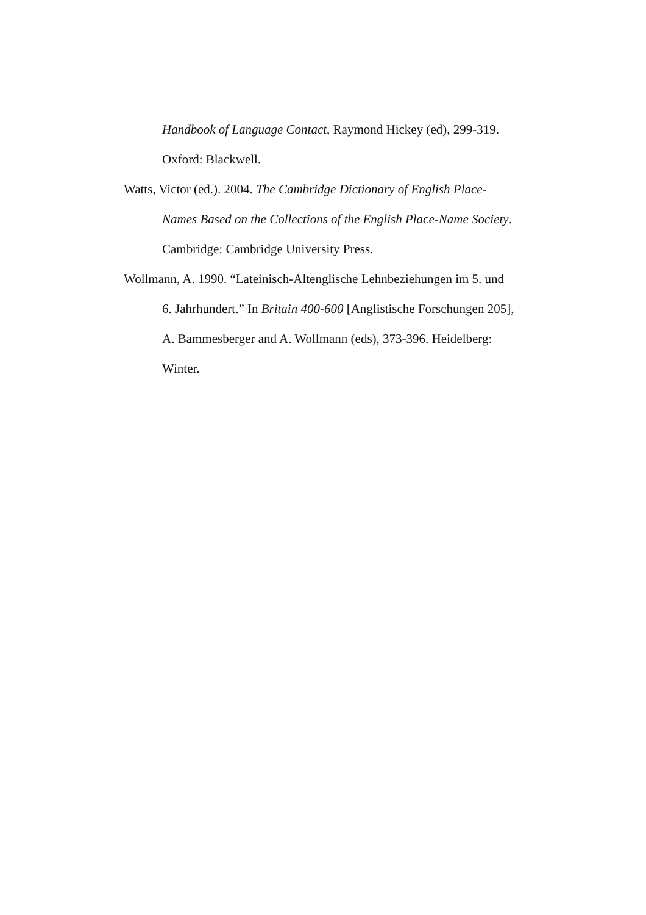Handbook of Language Contact, Raymond Hickey (ed), 299-319.
Oxford: Blackwell.
Watts, Victor (ed.). 2004. The Cambridge Dictionary of English Place-
Names Based on the Collections of the English Place-Name Society.
Cambridge: Cambridge University Press.
Wollmann, A. 1990. “Lateinisch-Altenglische Lehnbeziehungen im 5. und
6. Jahrhundert.” In Britain 400-600 [Anglistische Forschungen 205],
A. Bammesberger and A. Wollmann (eds), 373-396. Heidelberg:
Winter.